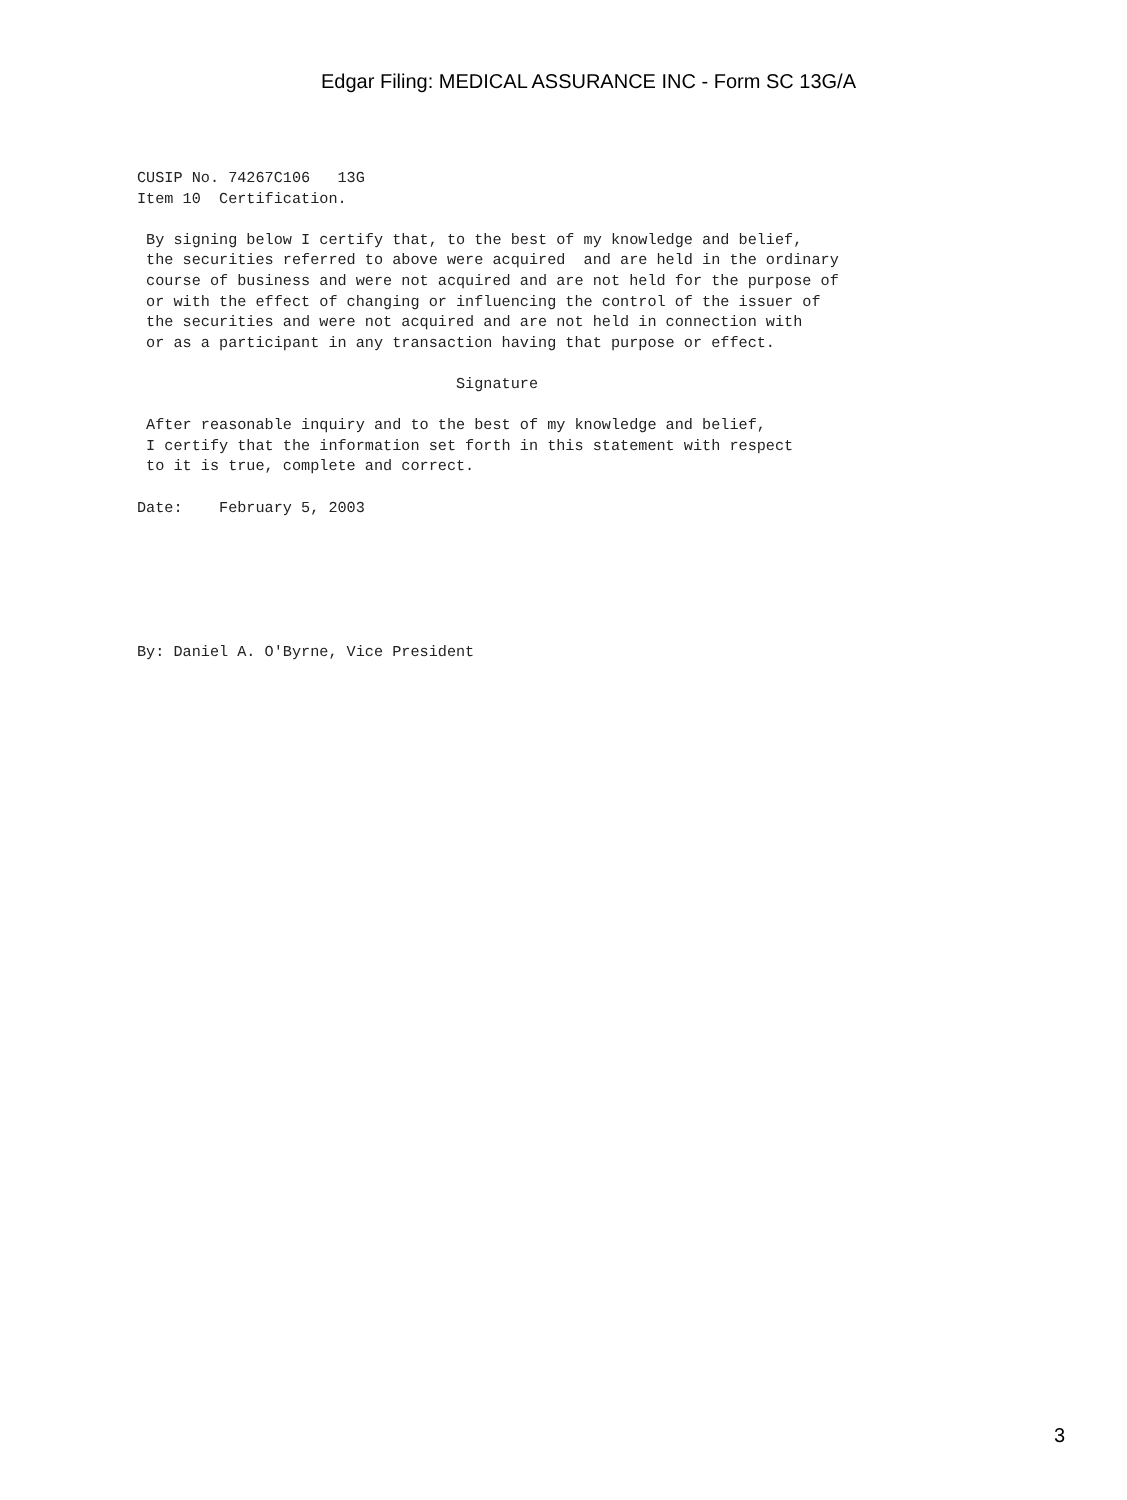Edgar Filing: MEDICAL ASSURANCE INC - Form SC 13G/A
CUSIP No. 74267C106   13G
Item 10  Certification.

 By signing below I certify that, to the best of my knowledge and belief,
 the securities referred to above were acquired  and are held in the ordinary
 course of business and were not acquired and are not held for the purpose of
 or with the effect of changing or influencing the control of the issuer of
 the securities and were not acquired and are not held in connection with
 or as a participant in any transaction having that purpose or effect.

                                   Signature

 After reasonable inquiry and to the best of my knowledge and belief,
 I certify that the information set forth in this statement with respect
 to it is true, complete and correct.

Date:    February 5, 2003






By: Daniel A. O'Byrne, Vice President
3